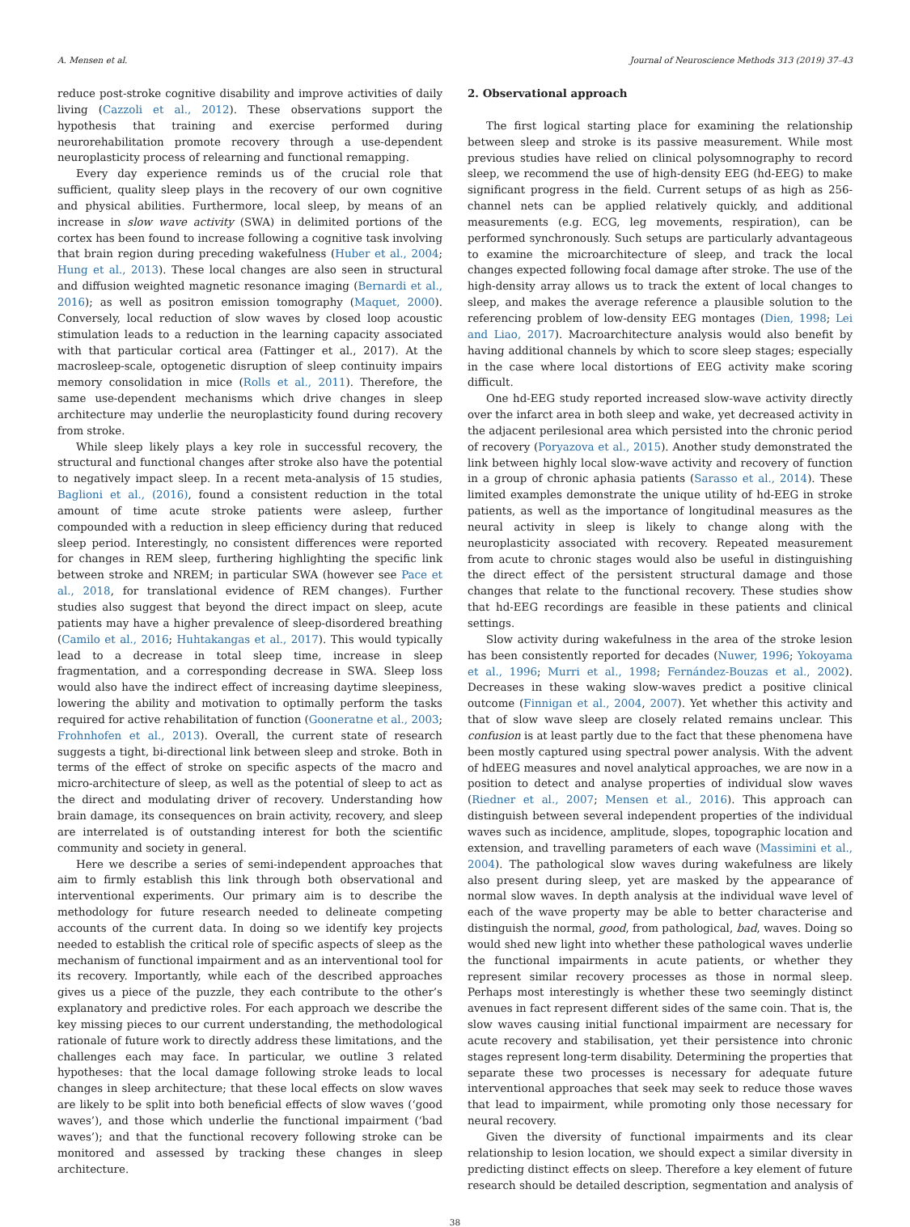A. Mensen et al. Journal of Neuroscience Methods 313 (2019) 37–43
reduce post-stroke cognitive disability and improve activities of daily living (Cazzoli et al., 2012). These observations support the hypothesis that training and exercise performed during neurorehabilitation promote recovery through a use-dependent neuroplasticity process of relearning and functional remapping.
Every day experience reminds us of the crucial role that sufficient, quality sleep plays in the recovery of our own cognitive and physical abilities. Furthermore, local sleep, by means of an increase in slow wave activity (SWA) in delimited portions of the cortex has been found to increase following a cognitive task involving that brain region during preceding wakefulness (Huber et al., 2004; Hung et al., 2013). These local changes are also seen in structural and diffusion weighted magnetic resonance imaging (Bernardi et al., 2016); as well as positron emission tomography (Maquet, 2000). Conversely, local reduction of slow waves by closed loop acoustic stimulation leads to a reduction in the learning capacity associated with that particular cortical area (Fattinger et al., 2017). At the macrosleep-scale, optogenetic disruption of sleep continuity impairs memory consolidation in mice (Rolls et al., 2011). Therefore, the same use-dependent mechanisms which drive changes in sleep architecture may underlie the neuroplasticity found during recovery from stroke.
While sleep likely plays a key role in successful recovery, the structural and functional changes after stroke also have the potential to negatively impact sleep. In a recent meta-analysis of 15 studies, Baglioni et al., (2016), found a consistent reduction in the total amount of time acute stroke patients were asleep, further compounded with a reduction in sleep efficiency during that reduced sleep period. Interestingly, no consistent differences were reported for changes in REM sleep, furthering highlighting the specific link between stroke and NREM; in particular SWA (however see Pace et al., 2018, for translational evidence of REM changes). Further studies also suggest that beyond the direct impact on sleep, acute patients may have a higher prevalence of sleep-disordered breathing (Camilo et al., 2016; Huhtakangas et al., 2017). This would typically lead to a decrease in total sleep time, increase in sleep fragmentation, and a corresponding decrease in SWA. Sleep loss would also have the indirect effect of increasing daytime sleepiness, lowering the ability and motivation to optimally perform the tasks required for active rehabilitation of function (Gooneratne et al., 2003; Frohnhofen et al., 2013). Overall, the current state of research suggests a tight, bi-directional link between sleep and stroke. Both in terms of the effect of stroke on specific aspects of the macro and micro-architecture of sleep, as well as the potential of sleep to act as the direct and modulating driver of recovery. Understanding how brain damage, its consequences on brain activity, recovery, and sleep are interrelated is of outstanding interest for both the scientific community and society in general.
Here we describe a series of semi-independent approaches that aim to firmly establish this link through both observational and interventional experiments. Our primary aim is to describe the methodology for future research needed to delineate competing accounts of the current data. In doing so we identify key projects needed to establish the critical role of specific aspects of sleep as the mechanism of functional impairment and as an interventional tool for its recovery. Importantly, while each of the described approaches gives us a piece of the puzzle, they each contribute to the other’s explanatory and predictive roles. For each approach we describe the key missing pieces to our current understanding, the methodological rationale of future work to directly address these limitations, and the challenges each may face. In particular, we outline 3 related hypotheses: that the local damage following stroke leads to local changes in sleep architecture; that these local effects on slow waves are likely to be split into both beneficial effects of slow waves (‘good waves’), and those which underlie the functional impairment (‘bad waves’); and that the functional recovery following stroke can be monitored and assessed by tracking these changes in sleep architecture.
2. Observational approach
The first logical starting place for examining the relationship between sleep and stroke is its passive measurement. While most previous studies have relied on clinical polysomnography to record sleep, we recommend the use of high-density EEG (hd-EEG) to make significant progress in the field. Current setups of as high as 256-channel nets can be applied relatively quickly, and additional measurements (e.g. ECG, leg movements, respiration), can be performed synchronously. Such setups are particularly advantageous to examine the microarchitecture of sleep, and track the local changes expected following focal damage after stroke. The use of the high-density array allows us to track the extent of local changes to sleep, and makes the average reference a plausible solution to the referencing problem of low-density EEG montages (Dien, 1998; Lei and Liao, 2017). Macroarchitecture analysis would also benefit by having additional channels by which to score sleep stages; especially in the case where local distortions of EEG activity make scoring difficult.
One hd-EEG study reported increased slow-wave activity directly over the infarct area in both sleep and wake, yet decreased activity in the adjacent perilesional area which persisted into the chronic period of recovery (Poryazova et al., 2015). Another study demonstrated the link between highly local slow-wave activity and recovery of function in a group of chronic aphasia patients (Sarasso et al., 2014). These limited examples demonstrate the unique utility of hd-EEG in stroke patients, as well as the importance of longitudinal measures as the neural activity in sleep is likely to change along with the neuroplasticity associated with recovery. Repeated measurement from acute to chronic stages would also be useful in distinguishing the direct effect of the persistent structural damage and those changes that relate to the functional recovery. These studies show that hd-EEG recordings are feasible in these patients and clinical settings.
Slow activity during wakefulness in the area of the stroke lesion has been consistently reported for decades (Nuwer, 1996; Yokoyama et al., 1996; Murri et al., 1998; Fernández-Bouzas et al., 2002). Decreases in these waking slow-waves predict a positive clinical outcome (Finnigan et al., 2004, 2007). Yet whether this activity and that of slow wave sleep are closely related remains unclear. This confusion is at least partly due to the fact that these phenomena have been mostly captured using spectral power analysis. With the advent of hdEEG measures and novel analytical approaches, we are now in a position to detect and analyse properties of individual slow waves (Riedner et al., 2007; Mensen et al., 2016). This approach can distinguish between several independent properties of the individual waves such as incidence, amplitude, slopes, topographic location and extension, and travelling parameters of each wave (Massimini et al., 2004). The pathological slow waves during wakefulness are likely also present during sleep, yet are masked by the appearance of normal slow waves. In depth analysis at the individual wave level of each of the wave property may be able to better characterise and distinguish the normal, good, from pathological, bad, waves. Doing so would shed new light into whether these pathological waves underlie the functional impairments in acute patients, or whether they represent similar recovery processes as those in normal sleep. Perhaps most interestingly is whether these two seemingly distinct avenues in fact represent different sides of the same coin. That is, the slow waves causing initial functional impairment are necessary for acute recovery and stabilisation, yet their persistence into chronic stages represent long-term disability. Determining the properties that separate these two processes is necessary for adequate future interventional approaches that seek may seek to reduce those waves that lead to impairment, while promoting only those necessary for neural recovery.
Given the diversity of functional impairments and its clear relationship to lesion location, we should expect a similar diversity in predicting distinct effects on sleep. Therefore a key element of future research should be detailed description, segmentation and analysis of
38